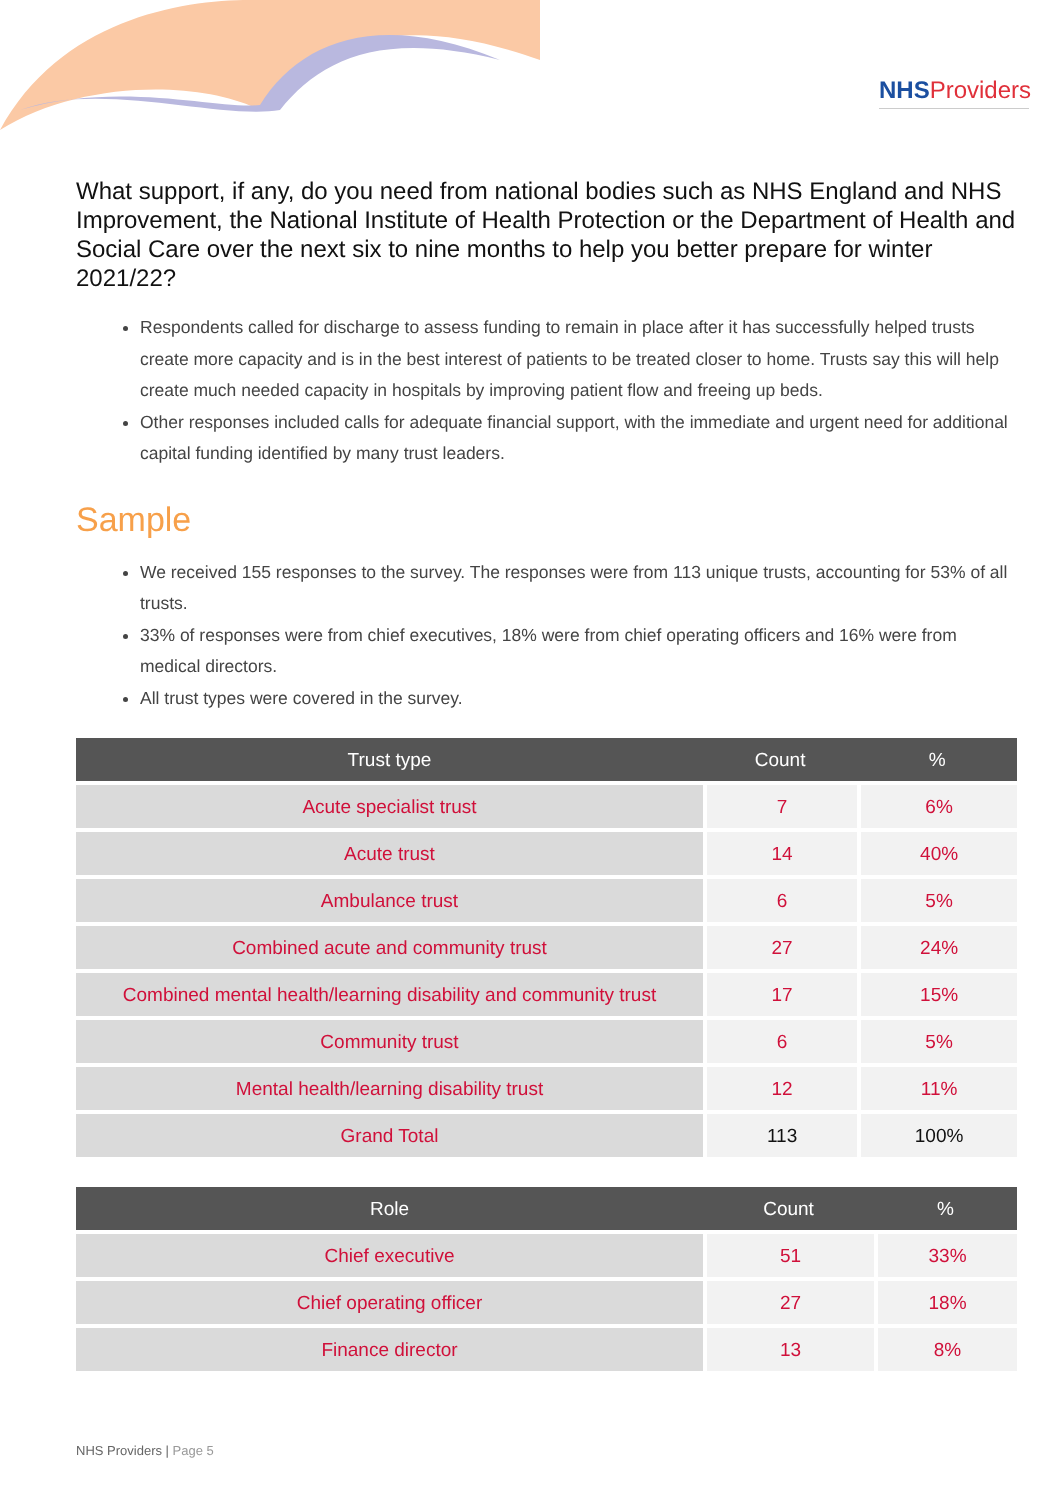NHSProviders
What support, if any, do you need from national bodies such as NHS England and NHS Improvement, the National Institute of Health Protection or the Department of Health and Social Care over the next six to nine months to help you better prepare for winter 2021/22?
Respondents called for discharge to assess funding to remain in place after it has successfully helped trusts create more capacity and is in the best interest of patients to be treated closer to home. Trusts say this will help create much needed capacity in hospitals by improving patient flow and freeing up beds.
Other responses included calls for adequate financial support, with the immediate and urgent need for additional capital funding identified by many trust leaders.
Sample
We received 155 responses to the survey. The responses were from 113 unique trusts, accounting for 53% of all trusts.
33% of responses were from chief executives, 18% were from chief operating officers and 16% were from medical directors.
All trust types were covered in the survey.
| Trust type | Count | % |
| --- | --- | --- |
| Acute specialist trust | 7 | 6% |
| Acute trust | 14 | 40% |
| Ambulance trust | 6 | 5% |
| Combined acute and community trust | 27 | 24% |
| Combined mental health/learning disability and community trust | 17 | 15% |
| Community trust | 6 | 5% |
| Mental health/learning disability trust | 12 | 11% |
| Grand Total | 113 | 100% |
| Role | Count | % |
| --- | --- | --- |
| Chief executive | 51 | 33% |
| Chief operating officer | 27 | 18% |
| Finance director | 13 | 8% |
NHS Providers | Page 5